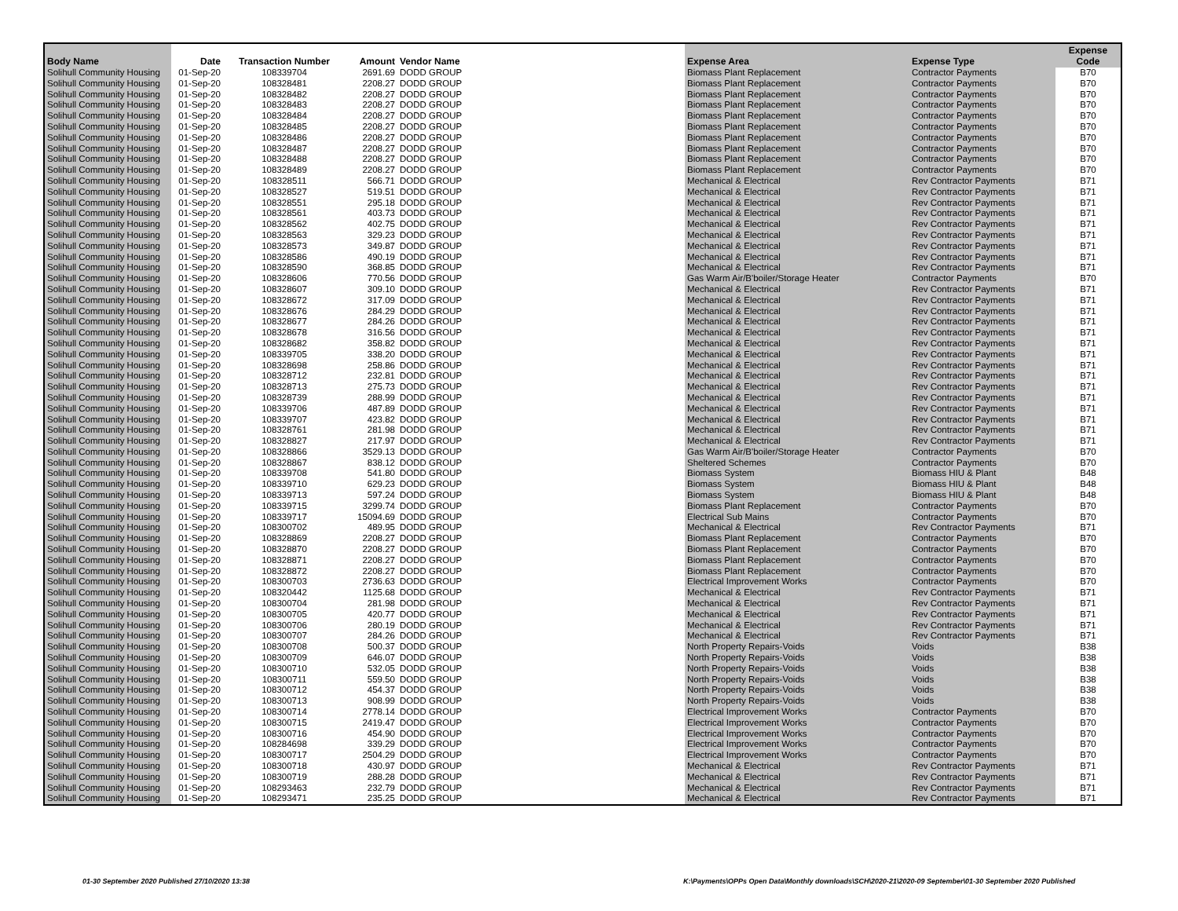| Body Name | Date | Transaction Number | Amount | Vendor Name | Expense Area | Expense Type | Expense Code |
| --- | --- | --- | --- | --- | --- | --- | --- |
| Solihull Community Housing | 01-Sep-20 | 108339704 | 2691.69 | DODD GROUP | Biomass Plant Replacement | Contractor Payments | B70 |
| Solihull Community Housing | 01-Sep-20 | 108328481 | 2208.27 | DODD GROUP | Biomass Plant Replacement | Contractor Payments | B70 |
| Solihull Community Housing | 01-Sep-20 | 108328482 | 2208.27 | DODD GROUP | Biomass Plant Replacement | Contractor Payments | B70 |
| Solihull Community Housing | 01-Sep-20 | 108328483 | 2208.27 | DODD GROUP | Biomass Plant Replacement | Contractor Payments | B70 |
| Solihull Community Housing | 01-Sep-20 | 108328484 | 2208.27 | DODD GROUP | Biomass Plant Replacement | Contractor Payments | B70 |
| Solihull Community Housing | 01-Sep-20 | 108328485 | 2208.27 | DODD GROUP | Biomass Plant Replacement | Contractor Payments | B70 |
| Solihull Community Housing | 01-Sep-20 | 108328486 | 2208.27 | DODD GROUP | Biomass Plant Replacement | Contractor Payments | B70 |
| Solihull Community Housing | 01-Sep-20 | 108328487 | 2208.27 | DODD GROUP | Biomass Plant Replacement | Contractor Payments | B70 |
| Solihull Community Housing | 01-Sep-20 | 108328488 | 2208.27 | DODD GROUP | Biomass Plant Replacement | Contractor Payments | B70 |
| Solihull Community Housing | 01-Sep-20 | 108328489 | 2208.27 | DODD GROUP | Biomass Plant Replacement | Contractor Payments | B70 |
| Solihull Community Housing | 01-Sep-20 | 108328511 | 566.71 | DODD GROUP | Mechanical & Electrical | Rev Contractor Payments | B71 |
| Solihull Community Housing | 01-Sep-20 | 108328527 | 519.51 | DODD GROUP | Mechanical & Electrical | Rev Contractor Payments | B71 |
| Solihull Community Housing | 01-Sep-20 | 108328551 | 295.18 | DODD GROUP | Mechanical & Electrical | Rev Contractor Payments | B71 |
| Solihull Community Housing | 01-Sep-20 | 108328561 | 403.73 | DODD GROUP | Mechanical & Electrical | Rev Contractor Payments | B71 |
| Solihull Community Housing | 01-Sep-20 | 108328562 | 402.75 | DODD GROUP | Mechanical & Electrical | Rev Contractor Payments | B71 |
| Solihull Community Housing | 01-Sep-20 | 108328563 | 329.23 | DODD GROUP | Mechanical & Electrical | Rev Contractor Payments | B71 |
| Solihull Community Housing | 01-Sep-20 | 108328573 | 349.87 | DODD GROUP | Mechanical & Electrical | Rev Contractor Payments | B71 |
| Solihull Community Housing | 01-Sep-20 | 108328586 | 490.19 | DODD GROUP | Mechanical & Electrical | Rev Contractor Payments | B71 |
| Solihull Community Housing | 01-Sep-20 | 108328590 | 368.85 | DODD GROUP | Mechanical & Electrical | Rev Contractor Payments | B71 |
| Solihull Community Housing | 01-Sep-20 | 108328606 | 770.56 | DODD GROUP | Gas Warm Air/B'boiler/Storage Heater | Contractor Payments | B70 |
| Solihull Community Housing | 01-Sep-20 | 108328607 | 309.10 | DODD GROUP | Mechanical & Electrical | Rev Contractor Payments | B71 |
| Solihull Community Housing | 01-Sep-20 | 108328672 | 317.09 | DODD GROUP | Mechanical & Electrical | Rev Contractor Payments | B71 |
| Solihull Community Housing | 01-Sep-20 | 108328676 | 284.29 | DODD GROUP | Mechanical & Electrical | Rev Contractor Payments | B71 |
| Solihull Community Housing | 01-Sep-20 | 108328677 | 284.26 | DODD GROUP | Mechanical & Electrical | Rev Contractor Payments | B71 |
| Solihull Community Housing | 01-Sep-20 | 108328678 | 316.56 | DODD GROUP | Mechanical & Electrical | Rev Contractor Payments | B71 |
| Solihull Community Housing | 01-Sep-20 | 108328682 | 358.82 | DODD GROUP | Mechanical & Electrical | Rev Contractor Payments | B71 |
| Solihull Community Housing | 01-Sep-20 | 108339705 | 338.20 | DODD GROUP | Mechanical & Electrical | Rev Contractor Payments | B71 |
| Solihull Community Housing | 01-Sep-20 | 108328698 | 258.86 | DODD GROUP | Mechanical & Electrical | Rev Contractor Payments | B71 |
| Solihull Community Housing | 01-Sep-20 | 108328712 | 232.81 | DODD GROUP | Mechanical & Electrical | Rev Contractor Payments | B71 |
| Solihull Community Housing | 01-Sep-20 | 108328713 | 275.73 | DODD GROUP | Mechanical & Electrical | Rev Contractor Payments | B71 |
| Solihull Community Housing | 01-Sep-20 | 108328739 | 288.99 | DODD GROUP | Mechanical & Electrical | Rev Contractor Payments | B71 |
| Solihull Community Housing | 01-Sep-20 | 108339706 | 487.89 | DODD GROUP | Mechanical & Electrical | Rev Contractor Payments | B71 |
| Solihull Community Housing | 01-Sep-20 | 108339707 | 423.82 | DODD GROUP | Mechanical & Electrical | Rev Contractor Payments | B71 |
| Solihull Community Housing | 01-Sep-20 | 108328761 | 281.98 | DODD GROUP | Mechanical & Electrical | Rev Contractor Payments | B71 |
| Solihull Community Housing | 01-Sep-20 | 108328827 | 217.97 | DODD GROUP | Mechanical & Electrical | Rev Contractor Payments | B71 |
| Solihull Community Housing | 01-Sep-20 | 108328866 | 3529.13 | DODD GROUP | Gas Warm Air/B'boiler/Storage Heater | Contractor Payments | B70 |
| Solihull Community Housing | 01-Sep-20 | 108328867 | 838.12 | DODD GROUP | Sheltered Schemes | Contractor Payments | B70 |
| Solihull Community Housing | 01-Sep-20 | 108339708 | 541.80 | DODD GROUP | Biomass System | Biomass HIU & Plant | B48 |
| Solihull Community Housing | 01-Sep-20 | 108339710 | 629.23 | DODD GROUP | Biomass System | Biomass HIU & Plant | B48 |
| Solihull Community Housing | 01-Sep-20 | 108339713 | 597.24 | DODD GROUP | Biomass System | Biomass HIU & Plant | B48 |
| Solihull Community Housing | 01-Sep-20 | 108339715 | 3299.74 | DODD GROUP | Biomass Plant Replacement | Contractor Payments | B70 |
| Solihull Community Housing | 01-Sep-20 | 108339717 | 15094.69 | DODD GROUP | Electrical Sub Mains | Contractor Payments | B70 |
| Solihull Community Housing | 01-Sep-20 | 108300702 | 489.95 | DODD GROUP | Mechanical & Electrical | Rev Contractor Payments | B71 |
| Solihull Community Housing | 01-Sep-20 | 108328869 | 2208.27 | DODD GROUP | Biomass Plant Replacement | Contractor Payments | B70 |
| Solihull Community Housing | 01-Sep-20 | 108328870 | 2208.27 | DODD GROUP | Biomass Plant Replacement | Contractor Payments | B70 |
| Solihull Community Housing | 01-Sep-20 | 108328871 | 2208.27 | DODD GROUP | Biomass Plant Replacement | Contractor Payments | B70 |
| Solihull Community Housing | 01-Sep-20 | 108328872 | 2208.27 | DODD GROUP | Biomass Plant Replacement | Contractor Payments | B70 |
| Solihull Community Housing | 01-Sep-20 | 108300703 | 2736.63 | DODD GROUP | Electrical Improvement Works | Contractor Payments | B70 |
| Solihull Community Housing | 01-Sep-20 | 108320442 | 1125.68 | DODD GROUP | Mechanical & Electrical | Rev Contractor Payments | B71 |
| Solihull Community Housing | 01-Sep-20 | 108300704 | 281.98 | DODD GROUP | Mechanical & Electrical | Rev Contractor Payments | B71 |
| Solihull Community Housing | 01-Sep-20 | 108300705 | 420.77 | DODD GROUP | Mechanical & Electrical | Rev Contractor Payments | B71 |
| Solihull Community Housing | 01-Sep-20 | 108300706 | 280.19 | DODD GROUP | Mechanical & Electrical | Rev Contractor Payments | B71 |
| Solihull Community Housing | 01-Sep-20 | 108300707 | 284.26 | DODD GROUP | Mechanical & Electrical | Rev Contractor Payments | B71 |
| Solihull Community Housing | 01-Sep-20 | 108300708 | 500.37 | DODD GROUP | North Property Repairs-Voids | Voids | B38 |
| Solihull Community Housing | 01-Sep-20 | 108300709 | 646.07 | DODD GROUP | North Property Repairs-Voids | Voids | B38 |
| Solihull Community Housing | 01-Sep-20 | 108300710 | 532.05 | DODD GROUP | North Property Repairs-Voids | Voids | B38 |
| Solihull Community Housing | 01-Sep-20 | 108300711 | 559.50 | DODD GROUP | North Property Repairs-Voids | Voids | B38 |
| Solihull Community Housing | 01-Sep-20 | 108300712 | 454.37 | DODD GROUP | North Property Repairs-Voids | Voids | B38 |
| Solihull Community Housing | 01-Sep-20 | 108300713 | 908.99 | DODD GROUP | North Property Repairs-Voids | Voids | B38 |
| Solihull Community Housing | 01-Sep-20 | 108300714 | 2778.14 | DODD GROUP | Electrical Improvement Works | Contractor Payments | B70 |
| Solihull Community Housing | 01-Sep-20 | 108300715 | 2419.47 | DODD GROUP | Electrical Improvement Works | Contractor Payments | B70 |
| Solihull Community Housing | 01-Sep-20 | 108300716 | 454.90 | DODD GROUP | Electrical Improvement Works | Contractor Payments | B70 |
| Solihull Community Housing | 01-Sep-20 | 108284698 | 339.29 | DODD GROUP | Electrical Improvement Works | Contractor Payments | B70 |
| Solihull Community Housing | 01-Sep-20 | 108300717 | 2504.29 | DODD GROUP | Electrical Improvement Works | Contractor Payments | B70 |
| Solihull Community Housing | 01-Sep-20 | 108300718 | 430.97 | DODD GROUP | Mechanical & Electrical | Rev Contractor Payments | B71 |
| Solihull Community Housing | 01-Sep-20 | 108300719 | 288.28 | DODD GROUP | Mechanical & Electrical | Rev Contractor Payments | B71 |
| Solihull Community Housing | 01-Sep-20 | 108293463 | 232.79 | DODD GROUP | Mechanical & Electrical | Rev Contractor Payments | B71 |
| Solihull Community Housing | 01-Sep-20 | 108293471 | 235.25 | DODD GROUP | Mechanical & Electrical | Rev Contractor Payments | B71 |
01-30 September 2020 Published 27/10/2020 13:38
K:\Payments\OPPs Open Data\Monthly downloads\SCH\2020-21\2020-09 September\01-30 September 2020 Published